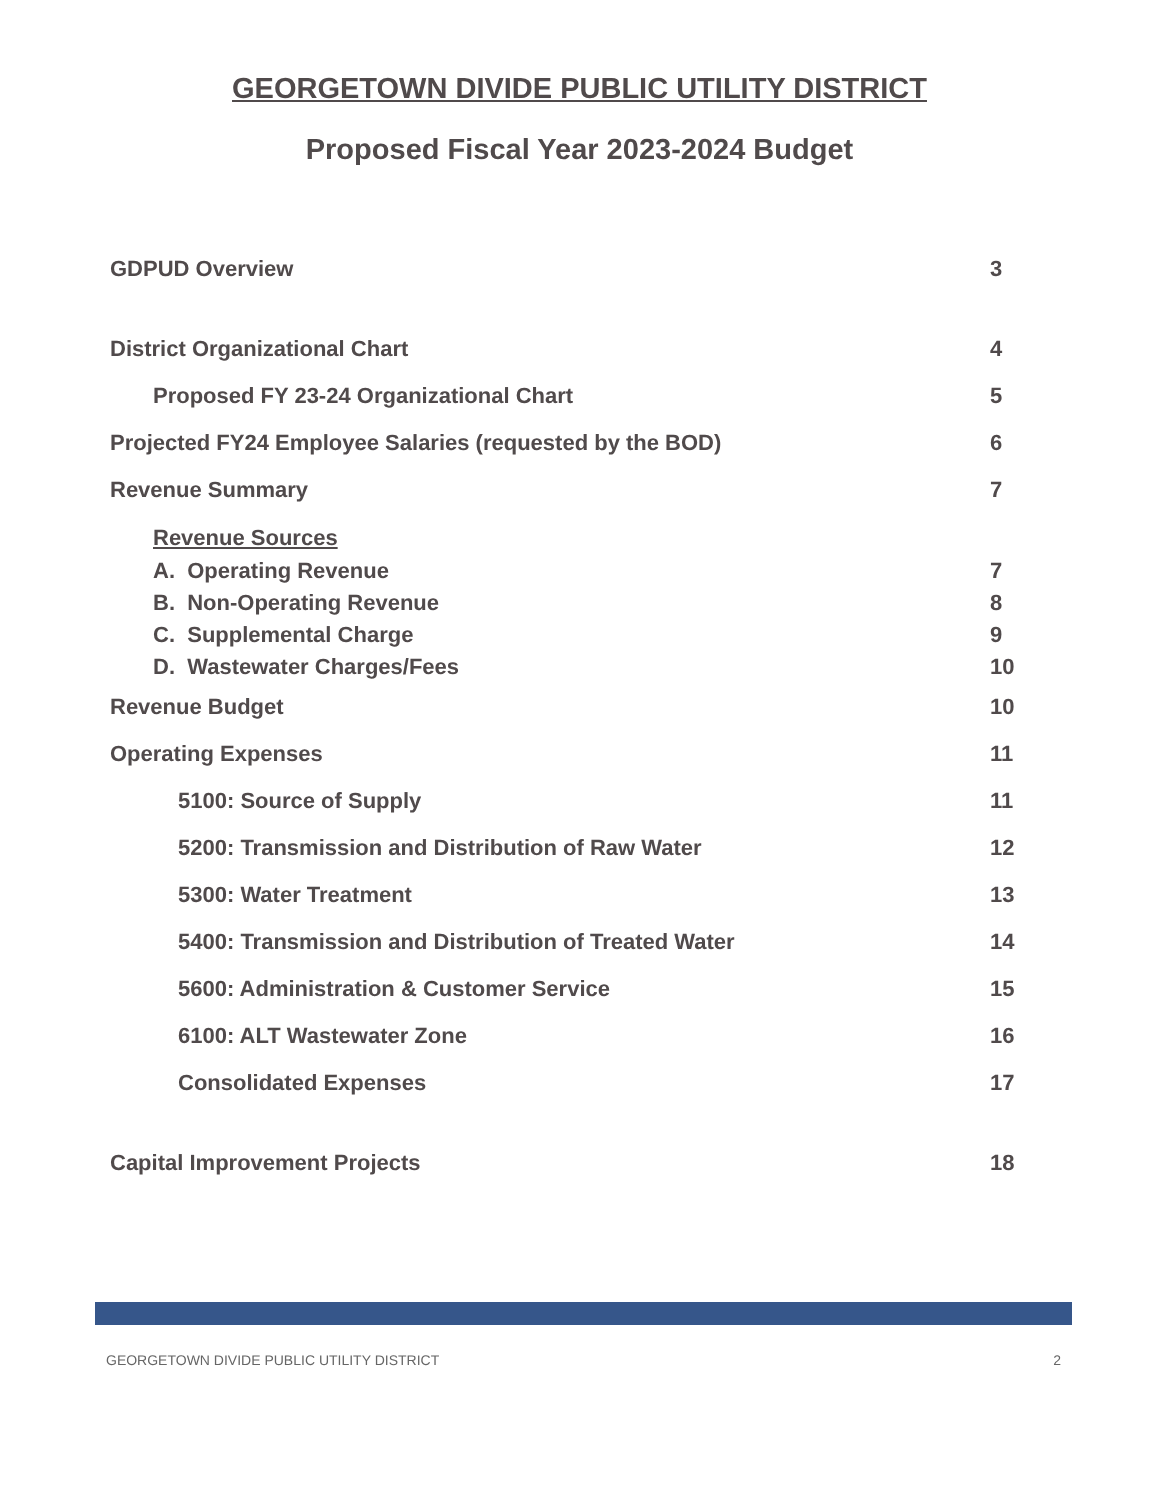GEORGETOWN DIVIDE PUBLIC UTILITY DISTRICT
Proposed Fiscal Year 2023-2024 Budget
GDPUD Overview 3
District Organizational Chart 4
Proposed FY 23-24 Organizational Chart 5
Projected FY24 Employee Salaries (requested by the BOD) 6
Revenue Summary 7
Revenue Sources
A. Operating Revenue 7
B. Non-Operating Revenue 8
C. Supplemental Charge 9
D. Wastewater Charges/Fees 10
Revenue Budget 10
Operating Expenses 11
5100: Source of Supply 11
5200: Transmission and Distribution of Raw Water 12
5300: Water Treatment 13
5400: Transmission and Distribution of Treated Water 14
5600: Administration & Customer Service 15
6100: ALT Wastewater Zone 16
Consolidated Expenses 17
Capital Improvement Projects 18
GEORGETOWN DIVIDE PUBLIC UTILITY DISTRICT 2